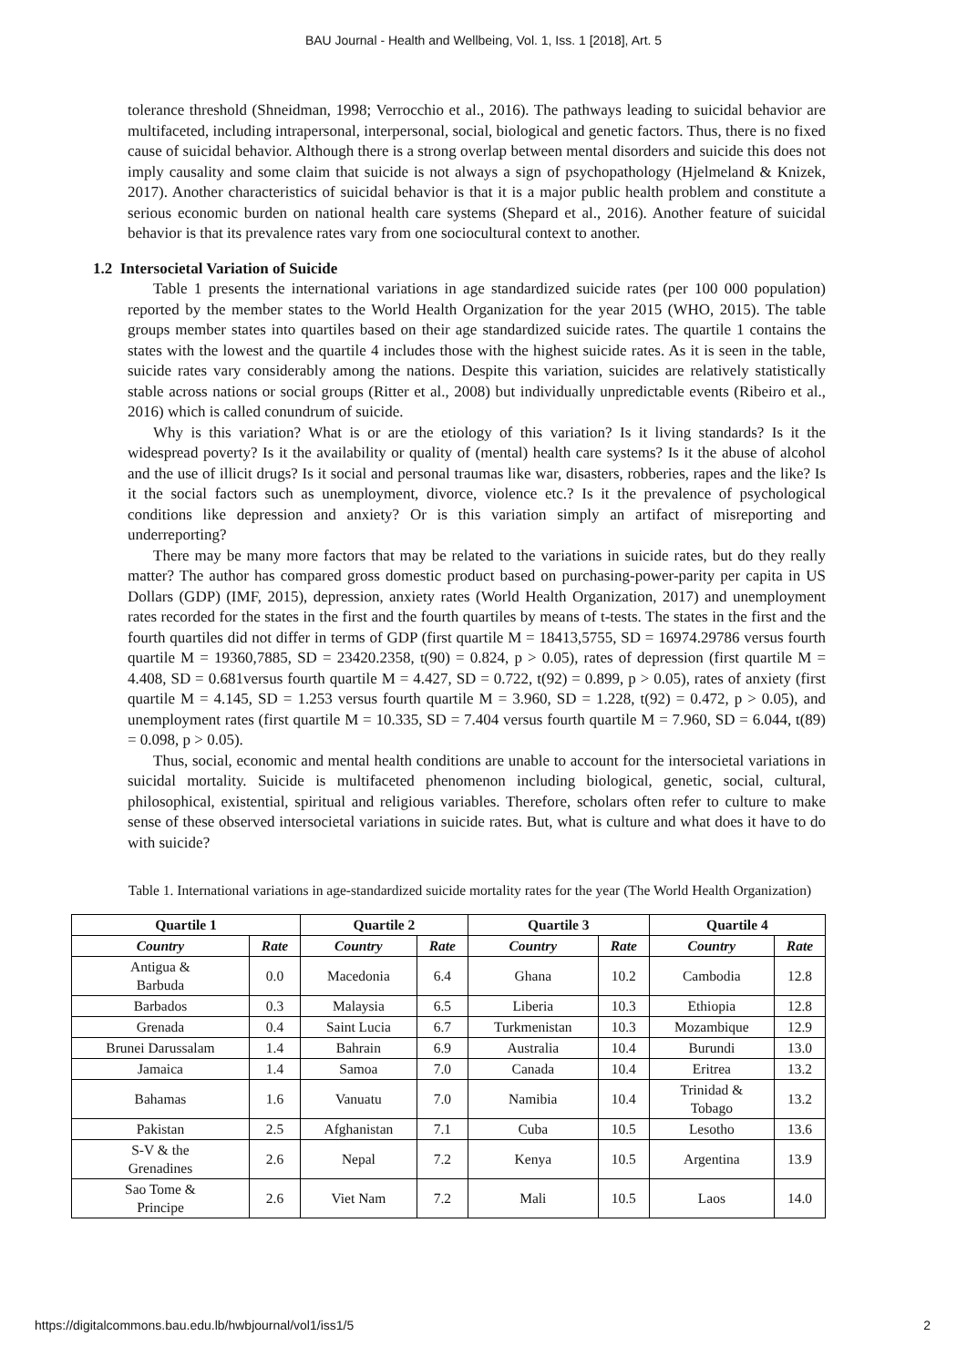BAU Journal - Health and Wellbeing, Vol. 1, Iss. 1 [2018], Art. 5
tolerance threshold (Shneidman, 1998; Verrocchio et al., 2016). The pathways leading to suicidal behavior are multifaceted, including intrapersonal, interpersonal, social, biological and genetic factors. Thus, there is no fixed cause of suicidal behavior. Although there is a strong overlap between mental disorders and suicide this does not imply causality and some claim that suicide is not always a sign of psychopathology (Hjelmeland & Knizek, 2017). Another characteristics of suicidal behavior is that it is a major public health problem and constitute a serious economic burden on national health care systems (Shepard et al., 2016). Another feature of suicidal behavior is that its prevalence rates vary from one sociocultural context to another.
1.2 Intersocietal Variation of Suicide
Table 1 presents the international variations in age standardized suicide rates (per 100 000 population) reported by the member states to the World Health Organization for the year 2015 (WHO, 2015). The table groups member states into quartiles based on their age standardized suicide rates. The quartile 1 contains the states with the lowest and the quartile 4 includes those with the highest suicide rates. As it is seen in the table, suicide rates vary considerably among the nations. Despite this variation, suicides are relatively statistically stable across nations or social groups (Ritter et al., 2008) but individually unpredictable events (Ribeiro et al., 2016) which is called conundrum of suicide.
Why is this variation? What is or are the etiology of this variation? Is it living standards? Is it the widespread poverty? Is it the availability or quality of (mental) health care systems? Is it the abuse of alcohol and the use of illicit drugs? Is it social and personal traumas like war, disasters, robberies, rapes and the like? Is it the social factors such as unemployment, divorce, violence etc.? Is it the prevalence of psychological conditions like depression and anxiety? Or is this variation simply an artifact of misreporting and underreporting?
There may be many more factors that may be related to the variations in suicide rates, but do they really matter? The author has compared gross domestic product based on purchasing-power-parity per capita in US Dollars (GDP) (IMF, 2015), depression, anxiety rates (World Health Organization, 2017) and unemployment rates recorded for the states in the first and the fourth quartiles by means of t-tests. The states in the first and the fourth quartiles did not differ in terms of GDP (first quartile M = 18413,5755, SD = 16974.29786 versus fourth quartile M = 19360,7885, SD = 23420.2358, t(90) = 0.824, p > 0.05), rates of depression (first quartile M = 4.408, SD = 0.681versus fourth quartile M = 4.427, SD = 0.722, t(92) = 0.899, p > 0.05), rates of anxiety (first quartile M = 4.145, SD = 1.253 versus fourth quartile M = 3.960, SD = 1.228, t(92) = 0.472, p > 0.05), and unemployment rates (first quartile M = 10.335, SD = 7.404 versus fourth quartile M = 7.960, SD = 6.044, t(89) = 0.098, p > 0.05).
Thus, social, economic and mental health conditions are unable to account for the intersocietal variations in suicidal mortality. Suicide is multifaceted phenomenon including biological, genetic, social, cultural, philosophical, existential, spiritual and religious variables. Therefore, scholars often refer to culture to make sense of these observed intersocietal variations in suicide rates. But, what is culture and what does it have to do with suicide?
Table 1. International variations in age-standardized suicide mortality rates for the year (The World Health Organization)
| Quartile 1 | | Quartile 2 | | Quartile 3 | | Quartile 4 | |
| --- | --- | --- | --- | --- | --- | --- | --- |
| Country | Rate | Country | Rate | Country | Rate | Country | Rate |
| Antigua & Barbuda | 0.0 | Macedonia | 6.4 | Ghana | 10.2 | Cambodia | 12.8 |
| Barbados | 0.3 | Malaysia | 6.5 | Liberia | 10.3 | Ethiopia | 12.8 |
| Grenada | 0.4 | Saint Lucia | 6.7 | Turkmenistan | 10.3 | Mozambique | 12.9 |
| Brunei Darussalam | 1.4 | Bahrain | 6.9 | Australia | 10.4 | Burundi | 13.0 |
| Jamaica | 1.4 | Samoa | 7.0 | Canada | 10.4 | Eritrea | 13.2 |
| Bahamas | 1.6 | Vanuatu | 7.0 | Namibia | 10.4 | Trinidad & Tobago | 13.2 |
| Pakistan | 2.5 | Afghanistan | 7.1 | Cuba | 10.5 | Lesotho | 13.6 |
| S-V & the Grenadines | 2.6 | Nepal | 7.2 | Kenya | 10.5 | Argentina | 13.9 |
| Sao Tome & Principe | 2.6 | Viet Nam | 7.2 | Mali | 10.5 | Laos | 14.0 |
https://digitalcommons.bau.edu.lb/hwbjournal/vol1/iss1/5 2